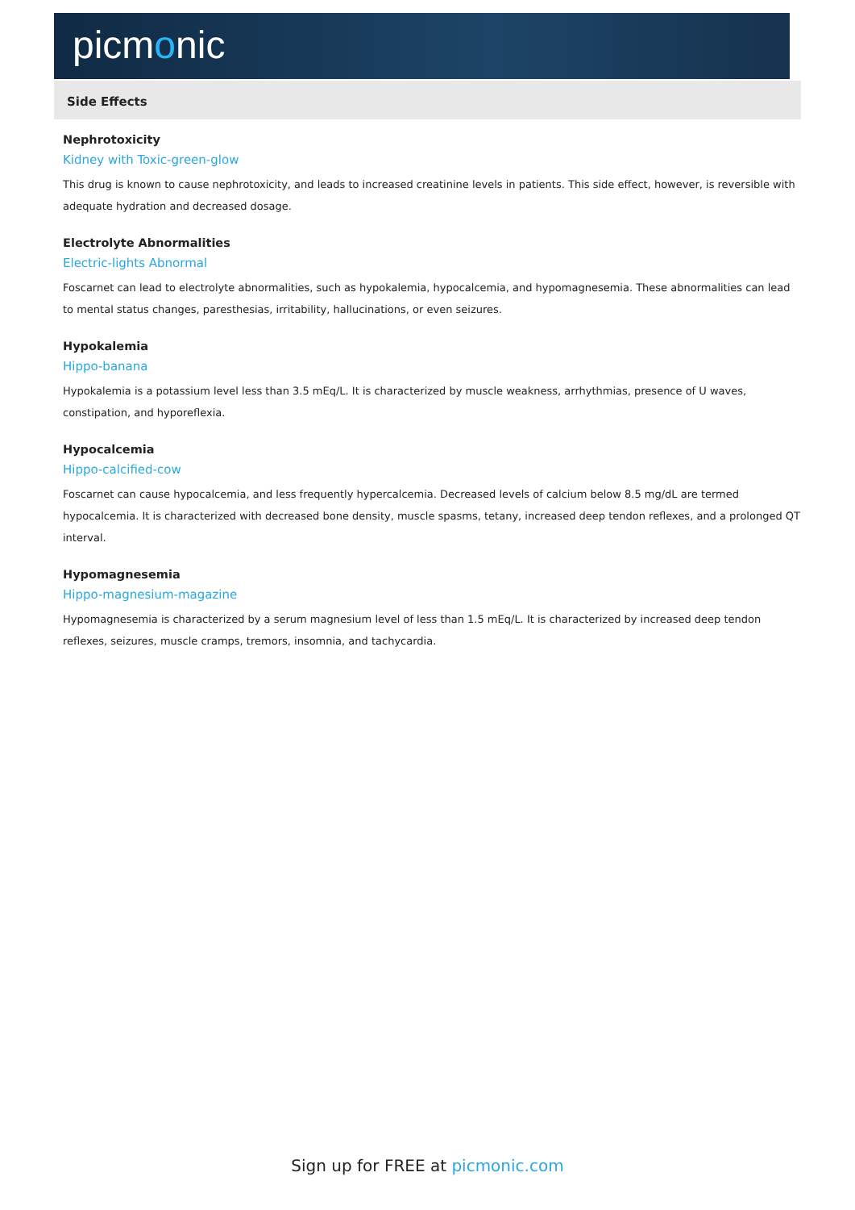picmonic
Side Effects
Nephrotoxicity
Kidney with Toxic-green-glow
This drug is known to cause nephrotoxicity, and leads to increased creatinine levels in patients. This side effect, however, is reversible with adequate hydration and decreased dosage.
Electrolyte Abnormalities
Electric-lights Abnormal
Foscarnet can lead to electrolyte abnormalities, such as hypokalemia, hypocalcemia, and hypomagnesemia. These abnormalities can lead to mental status changes, paresthesias, irritability, hallucinations, or even seizures.
Hypokalemia
Hippo-banana
Hypokalemia is a potassium level less than 3.5 mEq/L. It is characterized by muscle weakness, arrhythmias, presence of U waves, constipation, and hyporeflexia.
Hypocalcemia
Hippo-calcified-cow
Foscarnet can cause hypocalcemia, and less frequently hypercalcemia. Decreased levels of calcium below 8.5 mg/dL are termed hypocalcemia. It is characterized with decreased bone density, muscle spasms, tetany, increased deep tendon reflexes, and a prolonged QT interval.
Hypomagnesemia
Hippo-magnesium-magazine
Hypomagnesemia is characterized by a serum magnesium level of less than 1.5 mEq/L. It is characterized by increased deep tendon reflexes, seizures, muscle cramps, tremors, insomnia, and tachycardia.
Sign up for FREE at picmonic.com